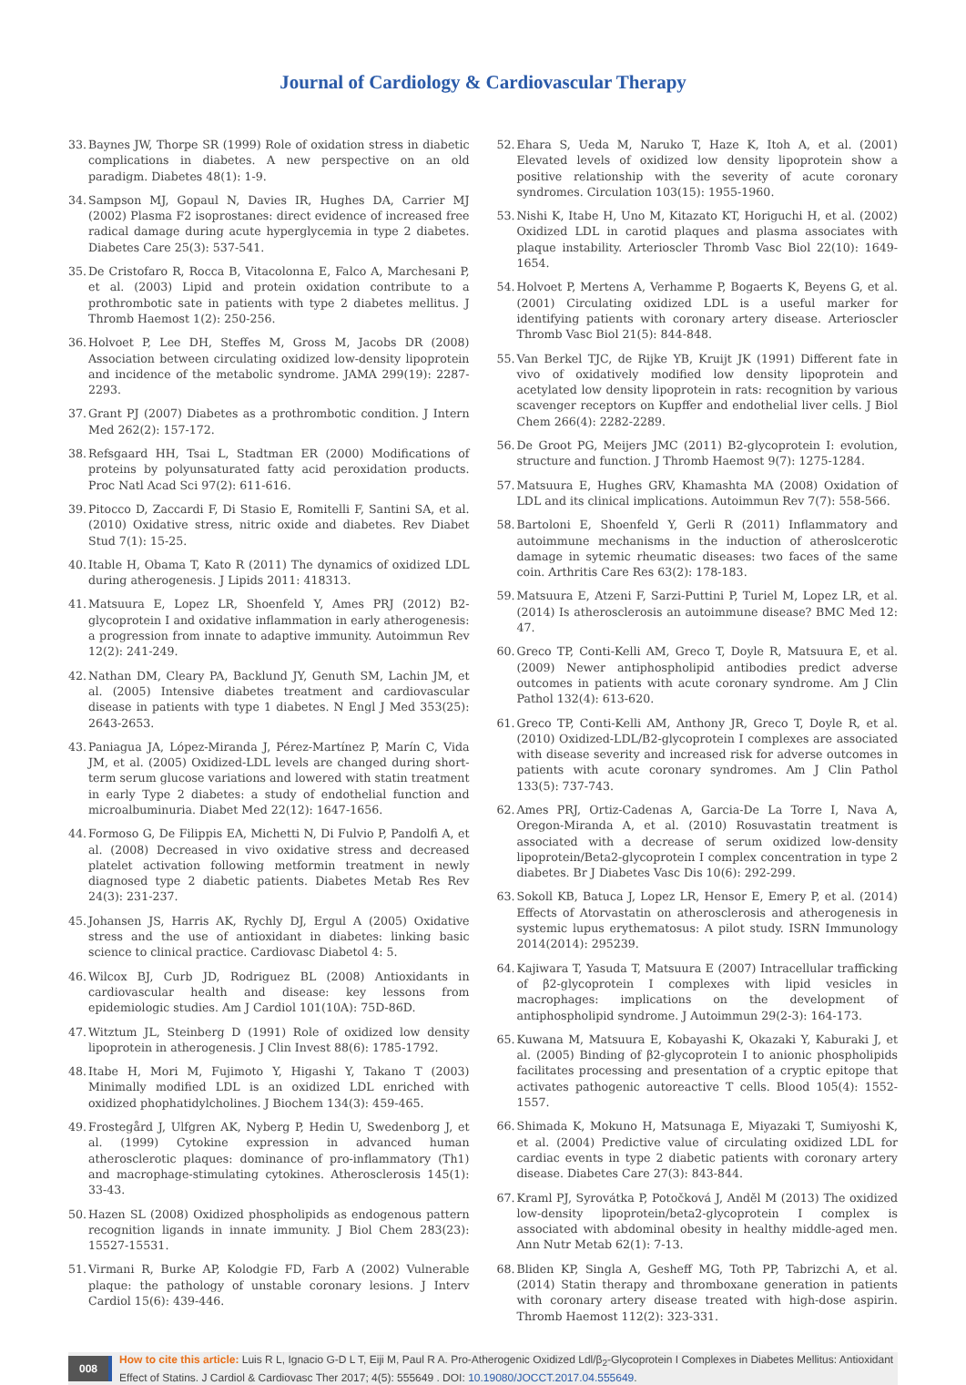Journal of Cardiology & Cardiovascular Therapy
33. Baynes JW, Thorpe SR (1999) Role of oxidation stress in diabetic complications in diabetes. A new perspective on an old paradigm. Diabetes 48(1): 1-9.
34. Sampson MJ, Gopaul N, Davies IR, Hughes DA, Carrier MJ (2002) Plasma F2 isoprostanes: direct evidence of increased free radical damage during acute hyperglycemia in type 2 diabetes. Diabetes Care 25(3): 537-541.
35. De Cristofaro R, Rocca B, Vitacolonna E, Falco A, Marchesani P, et al. (2003) Lipid and protein oxidation contribute to a prothrombotic sate in patients with type 2 diabetes mellitus. J Thromb Haemost 1(2): 250-256.
36. Holvoet P, Lee DH, Steffes M, Gross M, Jacobs DR (2008) Association between circulating oxidized low-density lipoprotein and incidence of the metabolic syndrome. JAMA 299(19): 2287-2293.
37. Grant PJ (2007) Diabetes as a prothrombotic condition. J Intern Med 262(2): 157-172.
38. Refsgaard HH, Tsai L, Stadtman ER (2000) Modifications of proteins by polyunsaturated fatty acid peroxidation products. Proc Natl Acad Sci 97(2): 611-616.
39. Pitocco D, Zaccardi F, Di Stasio E, Romitelli F, Santini SA, et al. (2010) Oxidative stress, nitric oxide and diabetes. Rev Diabet Stud 7(1): 15-25.
40. Itable H, Obama T, Kato R (2011) The dynamics of oxidized LDL during atherogenesis. J Lipids 2011: 418313.
41. Matsuura E, Lopez LR, Shoenfeld Y, Ames PRJ (2012) B2-glycoprotein I and oxidative inflammation in early atherogenesis: a progression from innate to adaptive immunity. Autoimmun Rev 12(2): 241-249.
42. Nathan DM, Cleary PA, Backlund JY, Genuth SM, Lachin JM, et al. (2005) Intensive diabetes treatment and cardiovascular disease in patients with type 1 diabetes. N Engl J Med 353(25): 2643-2653.
43. Paniagua JA, López-Miranda J, Pérez-Martínez P, Marín C, Vida JM, et al. (2005) Oxidized-LDL levels are changed during short-term serum glucose variations and lowered with statin treatment in early Type 2 diabetes: a study of endothelial function and microalbuminuria. Diabet Med 22(12): 1647-1656.
44. Formoso G, De Filippis EA, Michetti N, Di Fulvio P, Pandolfi A, et al. (2008) Decreased in vivo oxidative stress and decreased platelet activation following metformin treatment in newly diagnosed type 2 diabetic patients. Diabetes Metab Res Rev 24(3): 231-237.
45. Johansen JS, Harris AK, Rychly DJ, Ergul A (2005) Oxidative stress and the use of antioxidant in diabetes: linking basic science to clinical practice. Cardiovasc Diabetol 4: 5.
46. Wilcox BJ, Curb JD, Rodriguez BL (2008) Antioxidants in cardiovascular health and disease: key lessons from epidemiologic studies. Am J Cardiol 101(10A): 75D-86D.
47. Witztum JL, Steinberg D (1991) Role of oxidized low density lipoprotein in atherogenesis. J Clin Invest 88(6): 1785-1792.
48. Itabe H, Mori M, Fujimoto Y, Higashi Y, Takano T (2003) Minimally modified LDL is an oxidized LDL enriched with oxidized phophatidylcholines. J Biochem 134(3): 459-465.
49. Frostegård J, Ulfgren AK, Nyberg P, Hedin U, Swedenborg J, et al. (1999) Cytokine expression in advanced human atherosclerotic plaques: dominance of pro-inflammatory (Th1) and macrophage-stimulating cytokines. Atherosclerosis 145(1): 33-43.
50. Hazen SL (2008) Oxidized phospholipids as endogenous pattern recognition ligands in innate immunity. J Biol Chem 283(23): 15527-15531.
51. Virmani R, Burke AP, Kolodgie FD, Farb A (2002) Vulnerable plaque: the pathology of unstable coronary lesions. J Interv Cardiol 15(6): 439-446.
52. Ehara S, Ueda M, Naruko T, Haze K, Itoh A, et al. (2001) Elevated levels of oxidized low density lipoprotein show a positive relationship with the severity of acute coronary syndromes. Circulation 103(15): 1955-1960.
53. Nishi K, Itabe H, Uno M, Kitazato KT, Horiguchi H, et al. (2002) Oxidized LDL in carotid plaques and plasma associates with plaque instability. Arterioscler Thromb Vasc Biol 22(10): 1649-1654.
54. Holvoet P, Mertens A, Verhamme P, Bogaerts K, Beyens G, et al. (2001) Circulating oxidized LDL is a useful marker for identifying patients with coronary artery disease. Arterioscler Thromb Vasc Biol 21(5): 844-848.
55. Van Berkel TJC, de Rijke YB, Kruijt JK (1991) Different fate in vivo of oxidatively modified low density lipoprotein and acetylated low density lipoprotein in rats: recognition by various scavenger receptors on Kupffer and endothelial liver cells. J Biol Chem 266(4): 2282-2289.
56. De Groot PG, Meijers JMC (2011) B2-glycoprotein I: evolution, structure and function. J Thromb Haemost 9(7): 1275-1284.
57. Matsuura E, Hughes GRV, Khamashta MA (2008) Oxidation of LDL and its clinical implications. Autoimmun Rev 7(7): 558-566.
58. Bartoloni E, Shoenfeld Y, Gerli R (2011) Inflammatory and autoimmune mechanisms in the induction of atheroslcerotic damage in sytemic rheumatic diseases: two faces of the same coin. Arthritis Care Res 63(2): 178-183.
59. Matsuura E, Atzeni F, Sarzi-Puttini P, Turiel M, Lopez LR, et al. (2014) Is atherosclerosis an autoimmune disease? BMC Med 12: 47.
60. Greco TP, Conti-Kelli AM, Greco T, Doyle R, Matsuura E, et al. (2009) Newer antiphospholipid antibodies predict adverse outcomes in patients with acute coronary syndrome. Am J Clin Pathol 132(4): 613-620.
61. Greco TP, Conti-Kelli AM, Anthony JR, Greco T, Doyle R, et al. (2010) Oxidized-LDL/B2-glycoprotein I complexes are associated with disease severity and increased risk for adverse outcomes in patients with acute coronary syndromes. Am J Clin Pathol 133(5): 737-743.
62. Ames PRJ, Ortiz-Cadenas A, Garcia-De La Torre I, Nava A, Oregon-Miranda A, et al. (2010) Rosuvastatin treatment is associated with a decrease of serum oxidized low-density lipoprotein/Beta2-glycoprotein I complex concentration in type 2 diabetes. Br J Diabetes Vasc Dis 10(6): 292-299.
63. Sokoll KB, Batuca J, Lopez LR, Hensor E, Emery P, et al. (2014) Effects of Atorvastatin on atherosclerosis and atherogenesis in systemic lupus erythematosus: A pilot study. ISRN Immunology 2014(2014): 295239.
64. Kajiwara T, Yasuda T, Matsuura E (2007) Intracellular trafficking of β2-glycoprotein I complexes with lipid vesicles in macrophages: implications on the development of antiphospholipid syndrome. J Autoimmun 29(2-3): 164-173.
65. Kuwana M, Matsuura E, Kobayashi K, Okazaki Y, Kaburaki J, et al. (2005) Binding of β2-glycoprotein I to anionic phospholipids facilitates processing and presentation of a cryptic epitope that activates pathogenic autoreactive T cells. Blood 105(4): 1552-1557.
66. Shimada K, Mokuno H, Matsunaga E, Miyazaki T, Sumiyoshi K, et al. (2004) Predictive value of circulating oxidized LDL for cardiac events in type 2 diabetic patients with coronary artery disease. Diabetes Care 27(3): 843-844.
67. Kraml PJ, Syrovátka P, Potočková J, Anděl M (2013) The oxidized low-density lipoprotein/beta2-glycoprotein I complex is associated with abdominal obesity in healthy middle-aged men. Ann Nutr Metab 62(1): 7-13.
68. Bliden KP, Singla A, Gesheff MG, Toth PP, Tabrizchi A, et al. (2014) Statin therapy and thromboxane generation in patients with coronary artery disease treated with high-dose aspirin. Thromb Haemost 112(2): 323-331.
008
How to cite this article: Luis R L, Ignacio G-D L T, Eiji M, Paul R A. Pro-Atherogenic Oxidized Ldl/β<sub>2</sub>-Glycoprotein I Complexes in Diabetes Mellitus: Antioxidant Effect of Statins. J Cardiol & Cardiovasc Ther 2017; 4(5): 555649 . DOI: 10.19080/JOCCT.2017.04.555649.